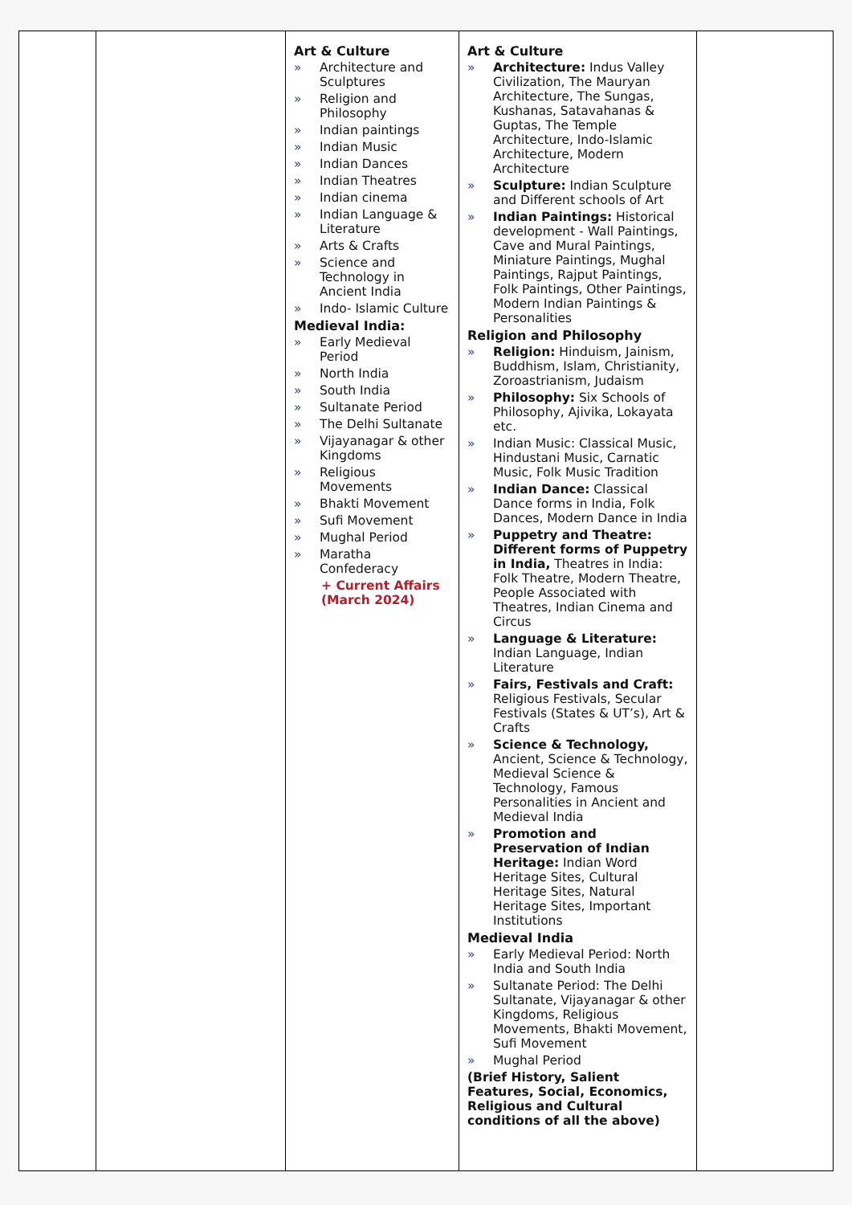| | | Art & Culture » Architecture and Sculptures » Religion and Philosophy » Indian paintings » Indian Music » Indian Dances » Indian Theatres » Indian cinema » Indian Language & Literature » Arts & Crafts » Science and Technology in Ancient India » Indo- Islamic Culture Medieval India: » Early Medieval Period » North India » South India » Sultanate Period » The Delhi Sultanate » Vijayanagar & other Kingdoms » Religious Movements » Bhakti Movement » Sufi Movement » Mughal Period » Maratha Confederacy + Current Affairs (March 2024) | Art & Culture » Architecture: Indus Valley Civilization, The Mauryan Architecture, The Sungas, Kushanas, Satavahanas & Guptas, The Temple Architecture, Indo-Islamic Architecture, Modern Architecture » Sculpture: Indian Sculpture and Different schools of Art » Indian Paintings: Historical development - Wall Paintings, Cave and Mural Paintings, Miniature Paintings, Mughal Paintings, Rajput Paintings, Folk Paintings, Other Paintings, Modern Indian Paintings & Personalities Religion and Philosophy » Religion: Hinduism, Jainism, Buddhism, Islam, Christianity, Zoroastrianism, Judaism » Philosophy: Six Schools of Philosophy, Ajivika, Lokayata etc. » Indian Music: Classical Music, Hindustani Music, Carnatic Music, Folk Music Tradition » Indian Dance: Classical Dance forms in India, Folk Dances, Modern Dance in India » Puppetry and Theatre: Different forms of Puppetry in India, Theatres in India: Folk Theatre, Modern Theatre, People Associated with Theatres, Indian Cinema and Circus » Language & Literature: Indian Language, Indian Literature » Fairs, Festivals and Craft: Religious Festivals, Secular Festivals (States & UT’s), Art & Crafts » Science & Technology, Ancient, Science & Technology, Medieval Science & Technology, Famous Personalities in Ancient and Medieval India » Promotion and Preservation of Indian Heritage: Indian Word Heritage Sites, Cultural Heritage Sites, Natural Heritage Sites, Important Institutions Medieval India » Early Medieval Period: North India and South India » Sultanate Period: The Delhi Sultanate, Vijayanagar & other Kingdoms, Religious Movements, Bhakti Movement, Sufi Movement » Mughal Period (Brief History, Salient Features, Social, Economics, Religious and Cultural conditions of all the above) | |